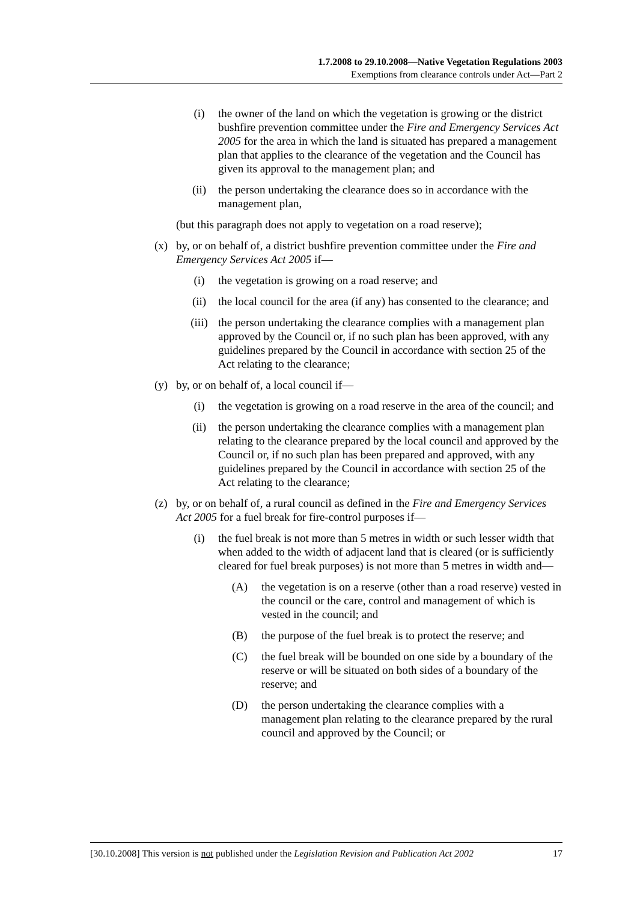1.7.2008 to 29.10.2008—Native Vegetation Regulations 2003
Exemptions from clearance controls under Act—Part 2
(i) the owner of the land on which the vegetation is growing or the district bushfire prevention committee under the Fire and Emergency Services Act 2005 for the area in which the land is situated has prepared a management plan that applies to the clearance of the vegetation and the Council has given its approval to the management plan; and
(ii) the person undertaking the clearance does so in accordance with the management plan,
(but this paragraph does not apply to vegetation on a road reserve);
(x) by, or on behalf of, a district bushfire prevention committee under the Fire and Emergency Services Act 2005 if—
(i) the vegetation is growing on a road reserve; and
(ii) the local council for the area (if any) has consented to the clearance; and
(iii) the person undertaking the clearance complies with a management plan approved by the Council or, if no such plan has been approved, with any guidelines prepared by the Council in accordance with section 25 of the Act relating to the clearance;
(y) by, or on behalf of, a local council if—
(i) the vegetation is growing on a road reserve in the area of the council; and
(ii) the person undertaking the clearance complies with a management plan relating to the clearance prepared by the local council and approved by the Council or, if no such plan has been prepared and approved, with any guidelines prepared by the Council in accordance with section 25 of the Act relating to the clearance;
(z) by, or on behalf of, a rural council as defined in the Fire and Emergency Services Act 2005 for a fuel break for fire-control purposes if—
(i) the fuel break is not more than 5 metres in width or such lesser width that when added to the width of adjacent land that is cleared (or is sufficiently cleared for fuel break purposes) is not more than 5 metres in width and—
(A) the vegetation is on a reserve (other than a road reserve) vested in the council or the care, control and management of which is vested in the council; and
(B) the purpose of the fuel break is to protect the reserve; and
(C) the fuel break will be bounded on one side by a boundary of the reserve or will be situated on both sides of a boundary of the reserve; and
(D) the person undertaking the clearance complies with a management plan relating to the clearance prepared by the rural council and approved by the Council; or
[30.10.2008] This version is not published under the Legislation Revision and Publication Act 2002 17